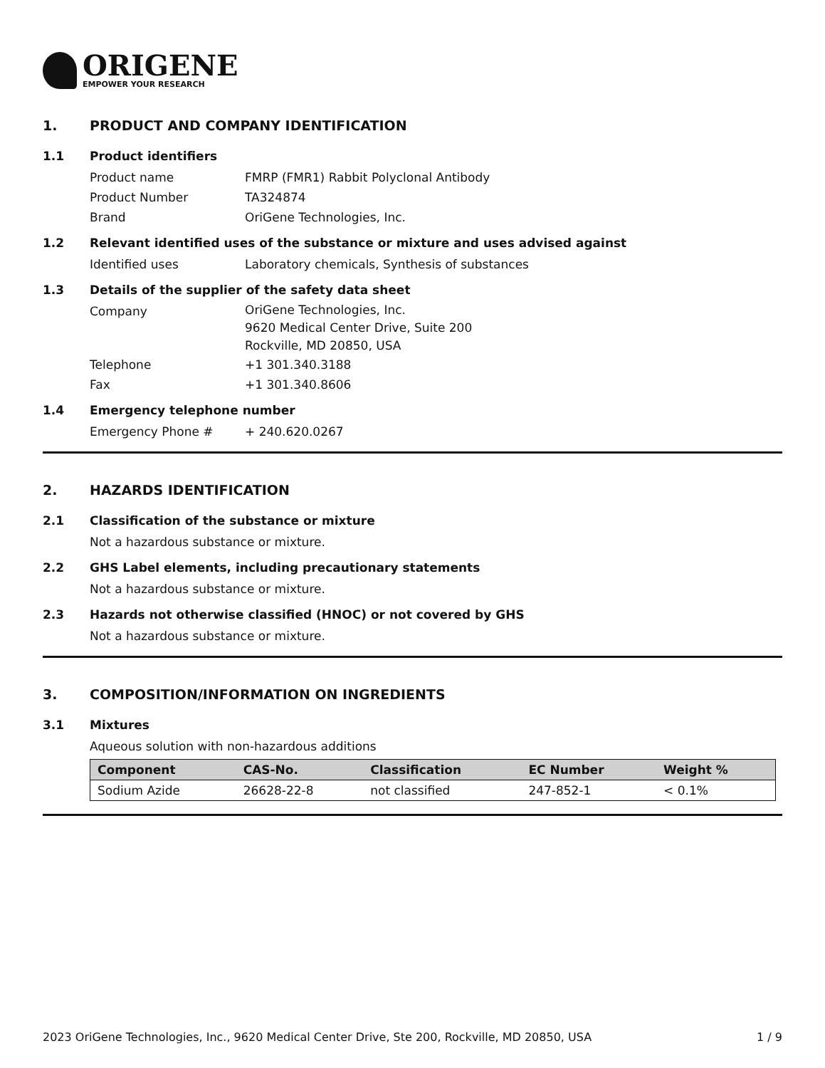ORIGENE
EMPOWER YOUR RESEARCH
1. PRODUCT AND COMPANY IDENTIFICATION
1.1 Product identifiers
Product name FMRP (FMR1) Rabbit Polyclonal Antibody
Product Number TA324874
Brand OriGene Technologies, Inc.
1.2 Relevant identified uses of the substance or mixture and uses advised against
Identified uses Laboratory chemicals, Synthesis of substances
1.3 Details of the supplier of the safety data sheet
Company
OriGene Technologies, Inc.
9620 Medical Center Drive, Suite 200
Rockville, MD 20850, USA
Telephone +1 301.340.3188
Fax +1 301.340.8606
1.4 Emergency telephone number
Emergency Phone # + 240.620.0267
2. HAZARDS IDENTIFICATION
2.1 Classification of the substance or mixture
Not a hazardous substance or mixture.
2.2 GHS Label elements, including precautionary statements
Not a hazardous substance or mixture.
2.3 Hazards not otherwise classified (HNOC) or not covered by GHS
Not a hazardous substance or mixture.
3. COMPOSITION/INFORMATION ON INGREDIENTS
3.1 Mixtures
Aqueous solution with non-hazardous additions
| Component | CAS-No. | Classification | EC Number | Weight % |
| --- | --- | --- | --- | --- |
| Sodium Azide | 26628-22-8 | not classified | 247-852-1 | < 0.1% |
2023 OriGene Technologies, Inc., 9620 Medical Center Drive, Ste 200, Rockville, MD 20850, USA 1 / 9